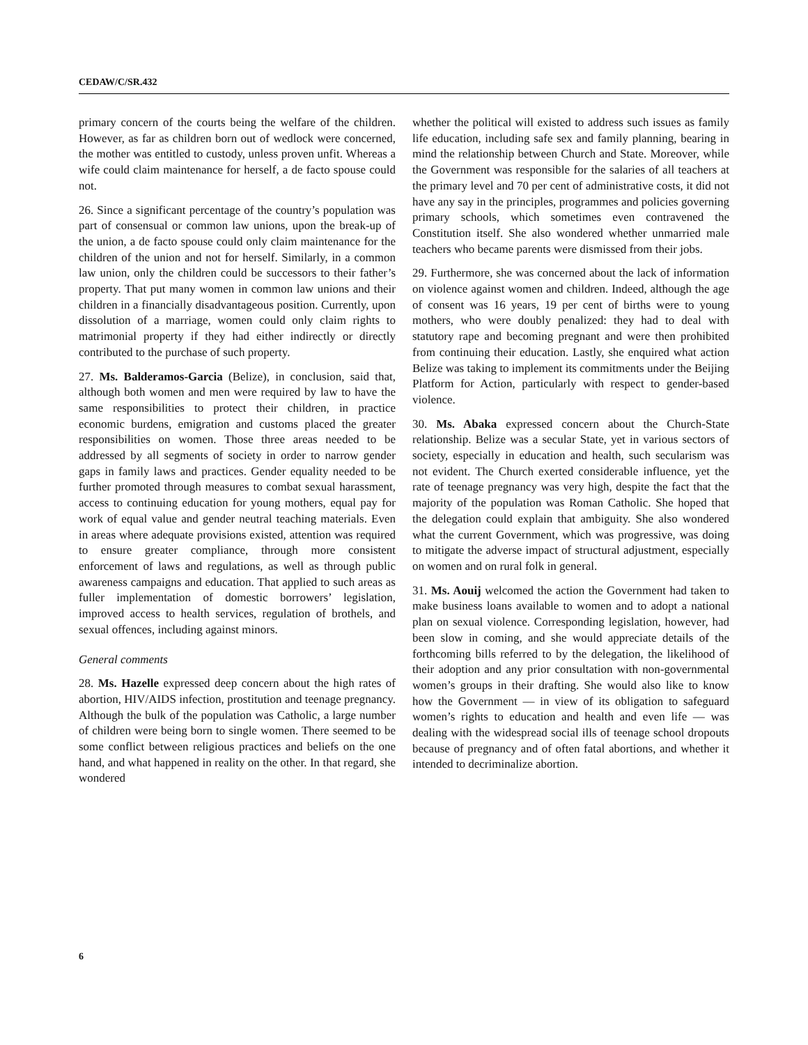CEDAW/C/SR.432
primary concern of the courts being the welfare of the children. However, as far as children born out of wedlock were concerned, the mother was entitled to custody, unless proven unfit. Whereas a wife could claim maintenance for herself, a de facto spouse could not.
26. Since a significant percentage of the country’s population was part of consensual or common law unions, upon the break-up of the union, a de facto spouse could only claim maintenance for the children of the union and not for herself. Similarly, in a common law union, only the children could be successors to their father’s property. That put many women in common law unions and their children in a financially disadvantageous position. Currently, upon dissolution of a marriage, women could only claim rights to matrimonial property if they had either indirectly or directly contributed to the purchase of such property.
27. Ms. Balderamos-Garcia (Belize), in conclusion, said that, although both women and men were required by law to have the same responsibilities to protect their children, in practice economic burdens, emigration and customs placed the greater responsibilities on women. Those three areas needed to be addressed by all segments of society in order to narrow gender gaps in family laws and practices. Gender equality needed to be further promoted through measures to combat sexual harassment, access to continuing education for young mothers, equal pay for work of equal value and gender neutral teaching materials. Even in areas where adequate provisions existed, attention was required to ensure greater compliance, through more consistent enforcement of laws and regulations, as well as through public awareness campaigns and education. That applied to such areas as fuller implementation of domestic borrowers’ legislation, improved access to health services, regulation of brothels, and sexual offences, including against minors.
General comments
28. Ms. Hazelle expressed deep concern about the high rates of abortion, HIV/AIDS infection, prostitution and teenage pregnancy. Although the bulk of the population was Catholic, a large number of children were being born to single women. There seemed to be some conflict between religious practices and beliefs on the one hand, and what happened in reality on the other. In that regard, she wondered
whether the political will existed to address such issues as family life education, including safe sex and family planning, bearing in mind the relationship between Church and State. Moreover, while the Government was responsible for the salaries of all teachers at the primary level and 70 per cent of administrative costs, it did not have any say in the principles, programmes and policies governing primary schools, which sometimes even contravened the Constitution itself. She also wondered whether unmarried male teachers who became parents were dismissed from their jobs.
29. Furthermore, she was concerned about the lack of information on violence against women and children. Indeed, although the age of consent was 16 years, 19 per cent of births were to young mothers, who were doubly penalized: they had to deal with statutory rape and becoming pregnant and were then prohibited from continuing their education. Lastly, she enquired what action Belize was taking to implement its commitments under the Beijing Platform for Action, particularly with respect to gender-based violence.
30. Ms. Abaka expressed concern about the Church-State relationship. Belize was a secular State, yet in various sectors of society, especially in education and health, such secularism was not evident. The Church exerted considerable influence, yet the rate of teenage pregnancy was very high, despite the fact that the majority of the population was Roman Catholic. She hoped that the delegation could explain that ambiguity. She also wondered what the current Government, which was progressive, was doing to mitigate the adverse impact of structural adjustment, especially on women and on rural folk in general.
31. Ms. Aouij welcomed the action the Government had taken to make business loans available to women and to adopt a national plan on sexual violence. Corresponding legislation, however, had been slow in coming, and she would appreciate details of the forthcoming bills referred to by the delegation, the likelihood of their adoption and any prior consultation with non-governmental women’s groups in their drafting. She would also like to know how the Government — in view of its obligation to safeguard women’s rights to education and health and even life — was dealing with the widespread social ills of teenage school dropouts because of pregnancy and of often fatal abortions, and whether it intended to decriminalize abortion.
6